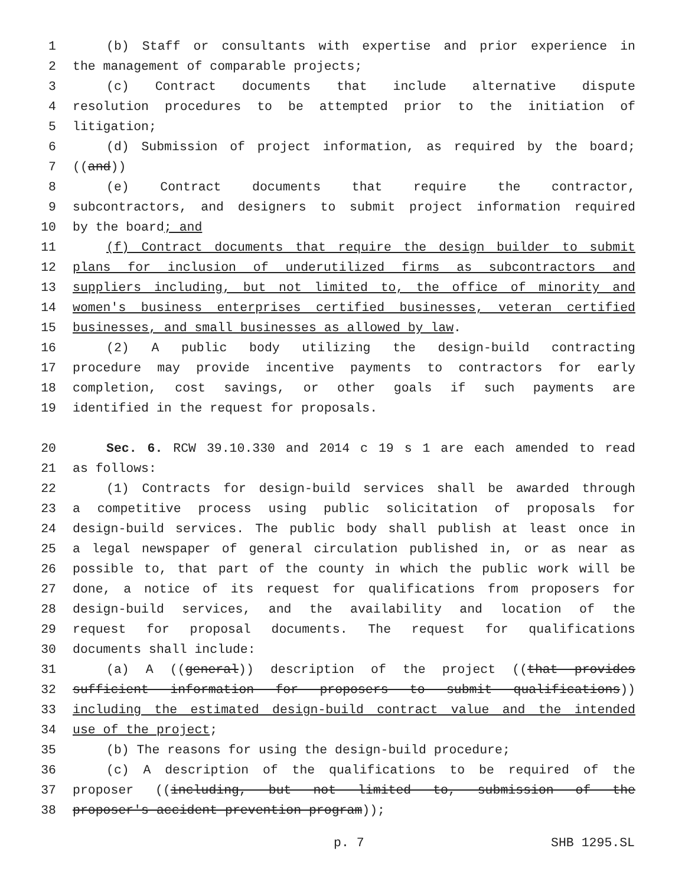1 (b) Staff or consultants with expertise and prior experience in
2 the management of comparable projects;
3 (c) Contract documents that include alternative dispute
4 resolution procedures to be attempted prior to the initiation of
5 litigation;
6 (d) Submission of project information, as required by the board;
7 ((and))
8 (e) Contract documents that require the contractor,
9 subcontractors, and designers to submit project information required
10 by the board; and
11 (f) Contract documents that require the design builder to submit
12 plans for inclusion of underutilized firms as subcontractors and
13 suppliers including, but not limited to, the office of minority and
14 women's business enterprises certified businesses, veteran certified
15 businesses, and small businesses as allowed by law.
16 (2) A public body utilizing the design-build contracting
17 procedure may provide incentive payments to contractors for early
18 completion, cost savings, or other goals if such payments are
19 identified in the request for proposals.
20 Sec. 6. RCW 39.10.330 and 2014 c 19 s 1 are each amended to read
21 as follows:
22 (1) Contracts for design-build services shall be awarded through
23 a competitive process using public solicitation of proposals for
24 design-build services. The public body shall publish at least once in
25 a legal newspaper of general circulation published in, or as near as
26 possible to, that part of the county in which the public work will be
27 done, a notice of its request for qualifications from proposers for
28 design-build services, and the availability and location of the
29 request for proposal documents. The request for qualifications
30 documents shall include:
31 (a) A ((general)) description of the project ((that provides
32 sufficient information for proposers to submit qualifications))
33 including the estimated design-build contract value and the intended
34 use of the project;
35 (b) The reasons for using the design-build procedure;
36 (c) A description of the qualifications to be required of the
37 proposer ((including, but not limited to, submission of the
38 proposer's accident prevention program));
p. 7 SHB 1295.SL